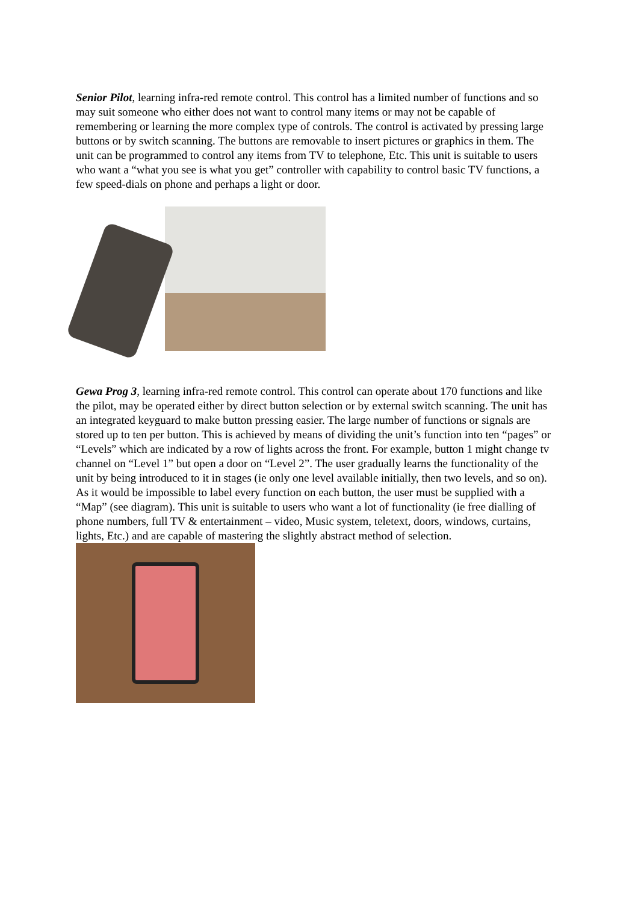Senior Pilot, learning infra-red remote control. This control has a limited number of functions and so may suit someone who either does not want to control many items or may not be capable of remembering or learning the more complex type of controls. The control is activated by pressing large buttons or by switch scanning. The buttons are removable to insert pictures or graphics in them. The unit can be programmed to control any items from TV to telephone, Etc. This unit is suitable to users who want a “what you see is what you get” controller with capability to control basic TV functions, a few speed-dials on phone and perhaps a light or door.
Gewa Prog 3, learning infra-red remote control. This control can operate about 170 functions and like the pilot, may be operated either by direct button selection or by external switch scanning. The unit has an integrated keyguard to make button pressing easier. The large number of functions or signals are stored up to ten per button. This is achieved by means of dividing the unit’s function into ten “pages” or “Levels” which are indicated by a row of lights across the front. For example, button 1 might change tv channel on “Level 1” but open a door on “Level 2”. The user gradually learns the functionality of the unit by being introduced to it in stages (ie only one level available initially, then two levels, and so on). As it would be impossible to label every function on each button, the user must be supplied with a “Map” (see diagram). This unit is suitable to users who want a lot of functionality (ie free dialling of phone numbers, full TV & entertainment – video, Music system, teletext, doors, windows, curtains, lights, Etc.) and are capable of mastering the slightly abstract method of selection.